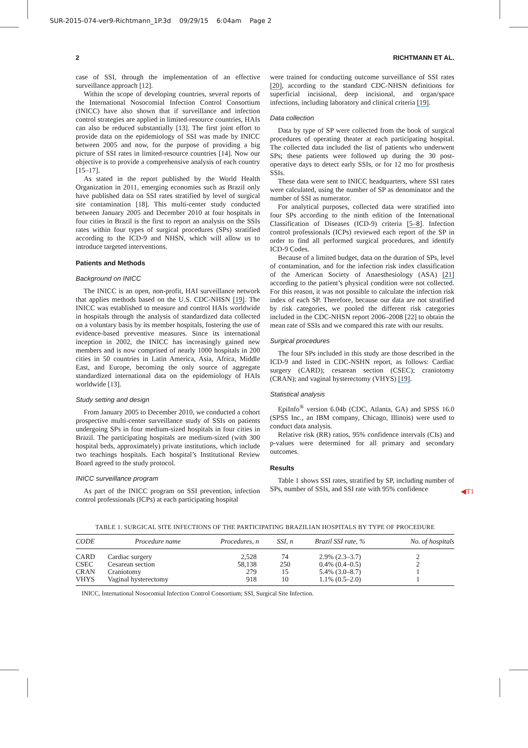SUR-2015-074-ver9-Richtmann_1P.3d 09/29/15 6:04am Page 2
2 RICHTMANN ET AL.
case of SSI, through the implementation of an effective surveillance approach [12].
Within the scope of developing countries, several reports of the International Nosocomial Infection Control Consortium (INICC) have also shown that if surveillance and infection control strategies are applied in limited-resource countries, HAIs can also be reduced substantially [13]. The first joint effort to provide data on the epidemiology of SSI was made by INICC between 2005 and now, for the purpose of providing a big picture of SSI rates in limited-resource countries [14]. Now our objective is to provide a comprehensive analysis of each country [15–17].
As stated in the report published by the World Health Organization in 2011, emerging economies such as Brazil only have published data on SSI rates stratified by level of surgical site contamination [18]. This multi-center study conducted between January 2005 and December 2010 at four hospitals in four cities in Brazil is the first to report an analysis on the SSIs rates within four types of surgical procedures (SPs) stratified according to the ICD-9 and NHSN, which will allow us to introduce targeted interventions.
Patients and Methods
Background on INICC
The INICC is an open, non-profit, HAI surveillance network that applies methods based on the U.S. CDC-NHSN [19]. The INICC was established to measure and control HAIs worldwide in hospitals through the analysis of standardized data collected on a voluntary basis by its member hospitals, fostering the use of evidence-based preventive measures. Since its international inception in 2002, the INICC has increasingly gained new members and is now comprised of nearly 1000 hospitals in 200 cities in 50 countries in Latin America, Asia, Africa, Middle East, and Europe, becoming the only source of aggregate standardized international data on the epidemiology of HAIs worldwide [13].
Study setting and design
From January 2005 to December 2010, we conducted a cohort prospective multi-center surveillance study of SSIs on patients undergoing SPs in four medium-sized hospitals in four cities in Brazil. The participating hospitals are medium-sized (with 300 hospital beds, approximately) private institutions, which include two teachings hospitals. Each hospital’s Institutional Review Board agreed to the study protocol.
INICC surveillance program
As part of the INICC program on SSI prevention, infection control professionals (ICPs) at each participating hospital
were trained for conducting outcome surveillance of SSI rates [20], according to the standard CDC-NHSN definitions for superficial incisional, deep incisional, and organ/space infections, including laboratory and clinical criteria [19].
Data collection
Data by type of SP were collected from the book of surgical procedures of operating theater at each participating hospital. The collected data included the list of patients who underwent SPs; these patients were followed up during the 30 post-operative days to detect early SSIs, or for 12 mo for prosthesis SSIs.
These data were sent to INICC headquarters, where SSI rates were calculated, using the number of SP as denominator and the number of SSI as numerator.
For analytical purposes, collected data were stratified into four SPs according to the ninth edition of the International Classification of Diseases (ICD-9) criteria [5–8]. Infection control professionals (ICPs) reviewed each report of the SP in order to find all performed surgical procedures, and identify ICD-9 Codes.
Because of a limited budget, data on the duration of SPs, level of contamination, and for the infection risk index classification of the American Society of Anaesthesiology (ASA) [21] according to the patient’s physical condition were not collected. For this reason, it was not possible to calculate the infection risk index of each SP. Therefore, because our data are not stratified by risk categories, we pooled the different risk categories included in the CDC-NHSN report 2006–2008 [22] to obtain the mean rate of SSIs and we compared this rate with our results.
Surgical procedures
The four SPs included in this study are those described in the ICD-9 and listed in CDC-NSHN report, as follows: Cardiac surgery (CARD); cesarean section (CSEC); craniotomy (CRAN); and vaginal hysterectomy (VHYS) [19].
Statistical analysis
EpiInfo<sup>®</sup> version 6.04b (CDC, Atlanta, GA) and SPSS 16.0 (SPSS Inc., an IBM company, Chicago, Illinois) were used to conduct data analysis.
Relative risk (RR) ratios, 95% confidence intervals (CIs) and p-values were determined for all primary and secondary outcomes.
Results
Table 1 shows SSI rates, stratified by SP, including number of SPs, number of SSIs, and SSI rate with 95% confidence
◀T1
TABLE 1. SURGICAL SITE INFECTIONS OF THE PARTICIPATING BRAZILIAN HOSPITALS BY TYPE OF PROCEDURE
| CODE | Procedure name | Procedures, n | SSI, n | Brazil SSI rate, % | No. of hospitals |
| --- | --- | --- | --- | --- | --- |
| CARD | Cardiac surgery | 2,528 | 74 | 2.9% (2.3–3.7) | 2 |
| CSEC | Cesarean section | 58,138 | 250 | 0.4% (0.4–0.5) | 2 |
| CRAN | Craniotomy | 279 | 15 | 5.4% (3.0–8.7) | 1 |
| VHYS | Vaginal hysterectomy | 918 | 10 | 1.1% (0.5–2.0) | 1 |
INICC, International Nosocomial Infection Control Consortium; SSI, Surgical Site Infection.